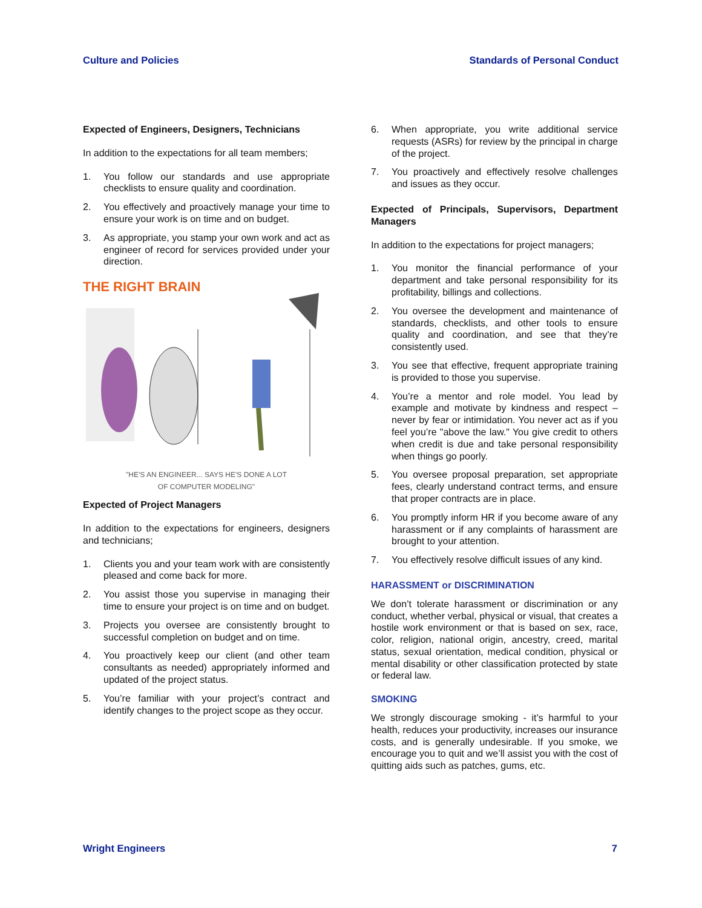Culture and Policies Standards of Personal Conduct
Expected of Engineers, Designers, Technicians
In addition to the expectations for all team members;
1. You follow our standards and use appropriate checklists to ensure quality and coordination.
2. You effectively and proactively manage your time to ensure your work is on time and on budget.
3. As appropriate, you stamp your own work and act as engineer of record for services provided under your direction.
THE RIGHT BRAIN
"HE'S AN ENGINEER... SAYS HE'S DONE A LOT
OF COMPUTER MODELING"
Expected of Project Managers
In addition to the expectations for engineers, designers and technicians;
1. Clients you and your team work with are consistently pleased and come back for more.
2. You assist those you supervise in managing their time to ensure your project is on time and on budget.
3. Projects you oversee are consistently brought to successful completion on budget and on time.
4. You proactively keep our client (and other team consultants as needed) appropriately informed and updated of the project status.
5. You’re familiar with your project’s contract and identify changes to the project scope as they occur.
6. When appropriate, you write additional service requests (ASRs) for review by the principal in charge of the project.
7. You proactively and effectively resolve challenges and issues as they occur.
Expected of Principals, Supervisors, Department Managers
In addition to the expectations for project managers;
1. You monitor the financial performance of your department and take personal responsibility for its profitability, billings and collections.
2. You oversee the development and maintenance of standards, checklists, and other tools to ensure quality and coordination, and see that they’re consistently used.
3. You see that effective, frequent appropriate training is provided to those you supervise.
4. You’re a mentor and role model. You lead by example and motivate by kindness and respect – never by fear or intimidation. You never act as if you feel you’re "above the law." You give credit to others when credit is due and take personal responsibility when things go poorly.
5. You oversee proposal preparation, set appropriate fees, clearly understand contract terms, and ensure that proper contracts are in place.
6. You promptly inform HR if you become aware of any harassment or if any complaints of harassment are brought to your attention.
7. You effectively resolve difficult issues of any kind.
HARASSMENT or DISCRIMINATION
We don’t tolerate harassment or discrimination or any conduct, whether verbal, physical or visual, that creates a hostile work environment or that is based on sex, race, color, religion, national origin, ancestry, creed, marital status, sexual orientation, medical condition, physical or mental disability or other classification protected by state or federal law.
SMOKING
We strongly discourage smoking - it’s harmful to your health, reduces your productivity, increases our insurance costs, and is generally undesirable. If you smoke, we encourage you to quit and we’ll assist you with the cost of quitting aids such as patches, gums, etc.
Wright Engineers 7